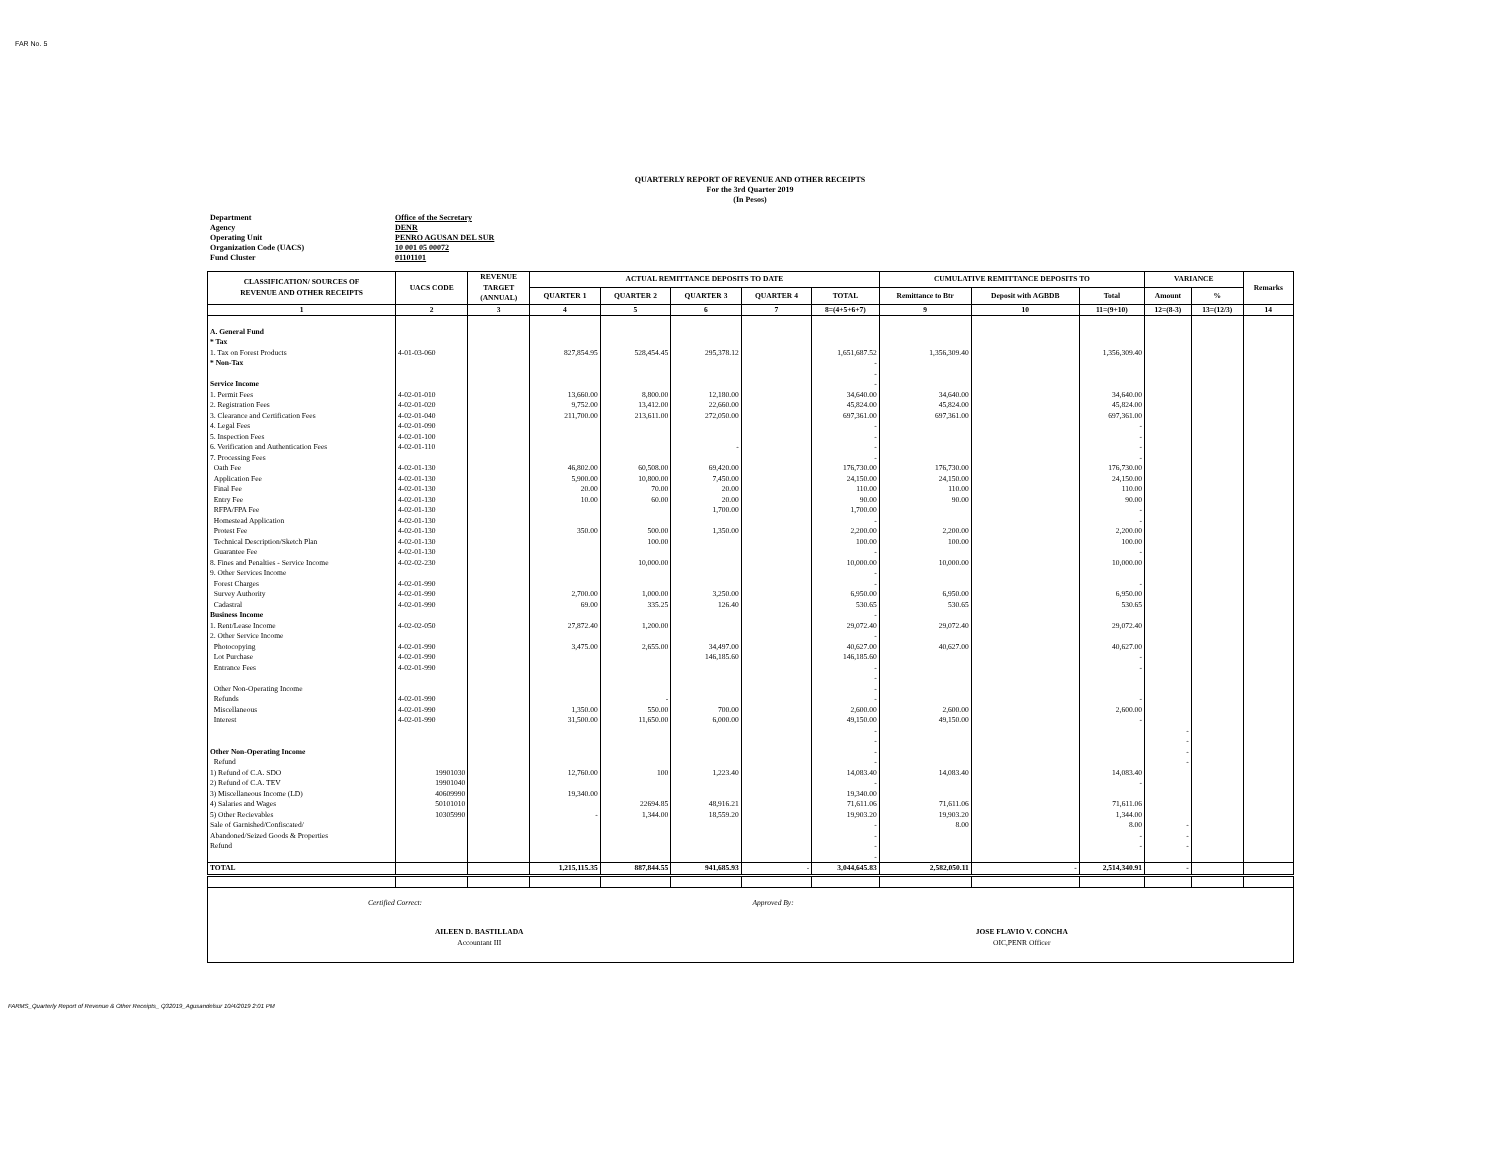FAR No. 5
QUARTERLY REPORT OF REVENUE AND OTHER RECEIPTS
For the 3rd Quarter 2019
(In Pesos)
Department Office of the Secretary
Agency DENR
Operating Unit PENRO AGUSAN DEL SUR
Organization Code (UACS) 10 001 05 00072
Fund Cluster 01101101
| CLASSIFICATION/ SOURCES OF REVENUE AND OTHER RECEIPTS | UACS CODE | REVENUE TARGET (ANNUAL) | ACTUAL REMITTANCE DEPOSITS TO DATE | | | | | CUMULATIVE REMITTANCE DEPOSITS TO | | | VARIANCE | | Remarks |
| --- | --- | --- | --- | --- | --- | --- | --- | --- | --- | --- | --- | --- | --- |
| | | | QUARTER 1 | QUARTER 2 | QUARTER 3 | QUARTER 4 | TOTAL | Remittance to Btr | Deposit with AGBDB | Total | Amount | % | |
| 1 | 2 | 3 | 4 | 5 | 6 | 7 | 8=(4+5+6+7) | 9 | 10 | 11=(9+10) | 12=(8-3) | 13=(12/3) | 14 |
| A. General Fund | | | | | | | | | | | | | |
| * Tax | | | | | | | | | | | | | |
| 1. Tax on Forest Products | 4-01-03-060 | | 827,854.95 | 528,454.45 | 295,378.12 | | 1,651,687.52 | 1,356,309.40 | | 1,356,309.40 | | | |
| * Non-Tax | | | | | | | - | | | | | | |
| | | | | | | | - | | | | | | |
| Service Income | | | | | | | - | | | | | | |
| 1. Permit Fees | 4-02-01-010 | | 13,660.00 | 8,800.00 | 12,180.00 | | 34,640.00 | 34,640.00 | | 34,640.00 | | | |
| 2. Registration Fees | 4-02-01-020 | | 9,752.00 | 13,412.00 | 22,660.00 | | 45,824.00 | 45,824.00 | | 45,824.00 | | | |
| 3. Clearance and Certification Fees | 4-02-01-040 | | 211,700.00 | 213,611.00 | 272,050.00 | | 697,361.00 | 697,361.00 | | 697,361.00 | | | |
| 4. Legal Fees | 4-02-01-090 | | | | | | - | | | - | | | |
| 5. Inspection Fees | 4-02-01-100 | | | | | | - | | | - | | | |
| 6. Verification and Authentication Fees | 4-02-01-110 | | | | - | | - | | | - | | | |
| 7. Processing Fees | | | | | | | - | | | - | | | |
| Oath Fee | 4-02-01-130 | | 46,802.00 | 60,508.00 | 69,420.00 | | 176,730.00 | 176,730.00 | | 176,730.00 | | | |
| Application Fee | 4-02-01-130 | | 5,900.00 | 10,800.00 | 7,450.00 | | 24,150.00 | 24,150.00 | | 24,150.00 | | | |
| Final Fee | 4-02-01-130 | | 20.00 | 70.00 | 20.00 | | 110.00 | 110.00 | | 110.00 | | | |
| Entry Fee | 4-02-01-130 | | 10.00 | 60.00 | 20.00 | | 90.00 | 90.00 | | 90.00 | | | |
| RFPA/FPA Fee | 4-02-01-130 | | | | 1,700.00 | | 1,700.00 | | | - | | | |
| Homestead Application | 4-02-01-130 | | | | | | - | | | - | | | |
| Protest Fee | 4-02-01-130 | | 350.00 | 500.00 | 1,350.00 | | 2,200.00 | 2,200.00 | | 2,200.00 | | | |
| Technical Description/Sketch Plan | 4-02-01-130 | | | 100.00 | | | 100.00 | 100.00 | | 100.00 | | | |
| Guarantee Fee | 4-02-01-130 | | | | | | - | | | - | | | |
| 8. Fines and Penalties - Service Income | 4-02-02-230 | | | 10,000.00 | | | 10,000.00 | 10,000.00 | | 10,000.00 | | | |
| 9. Other Services Income | | | | | | | - | | | | | | |
| Forest Charges | 4-02-01-990 | | | | | | - | | | - | | | |
| Survey Authority | 4-02-01-990 | | 2,700.00 | 1,000.00 | 3,250.00 | | 6,950.00 | 6,950.00 | | 6,950.00 | | | |
| Cadastral | 4-02-01-990 | | 69.00 | 335.25 | 126.40 | | 530.65 | 530.65 | | 530.65 | | | |
| Business Income | | | | | | | - | | | | | | |
| 1. Rent/Lease Income | 4-02-02-050 | | 27,872.40 | 1,200.00 | | | 29,072.40 | 29,072.40 | | 29,072.40 | | | |
| 2. Other Service Income | | | | | | | - | | | | | | |
| Photocopying | 4-02-01-990 | | 3,475.00 | 2,655.00 | 34,497.00 | | 40,627.00 | 40,627.00 | | 40,627.00 | | | |
| Lot Purchase | 4-02-01-990 | | | | 146,185.60 | | 146,185.60 | | | - | | | |
| Entrance Fees | 4-02-01-990 | | | | | | - | | | - | | | |
| | | | | | | | - | | | | | | |
| Other Non-Operating Income | | | | | | | - | | | | | | |
| Refunds | 4-02-01-990 | | | - | | | - | | | - | | | |
| Miscellaneous | 4-02-01-990 | | 1,350.00 | 550.00 | 700.00 | | 2,600.00 | 2,600.00 | | 2,600.00 | | | |
| Interest | 4-02-01-990 | | 31,500.00 | 11,650.00 | 6,000.00 | | 49,150.00 | 49,150.00 | | - | | | |
| | | | | | | | - | | | | - | | |
| | | | | | | | - | | | | - | | |
| Other Non-Operating Income | | | | | | | - | | | | - | | |
| Refund | | | | | | | - | | | | - | | |
| 1) Refund of C.A. SDO | 19901030 | | 12,760.00 | 100 | 1,223.40 | | 14,083.40 | 14,083.40 | | 14,083.40 | | | |
| 2) Refund of C.A. TEV | 19901040 | | | | | | - | | | - | | | |
| 3) Miscellaneous Income (LD) | 40609990 | | 19,340.00 | | | | 19,340.00 | | | | | | |
| 4) Salaries and Wages | 50101010 | | | 22694.85 | 48,916.21 | | 71,611.06 | 71,611.06 | | 71,611.06 | | | |
| 5) Other Recievables | 10305990 | | - | 1,344.00 | 18,559.20 | | 19,903.20 | 19,903.20 | | 1,344.00 | | | |
| Sale of Garnished/Confiscated/ | | | | | | | - | 8.00 | | 8.00 | - | | |
| Abandoned/Seized Goods & Properties | | | | | | | - | | | - | - | | |
| Refund | | | | | | | - | | | - | - | | |
| | | | | | | | - | | | | | | |
| TOTAL | | | 1,215,115.35 | 887,844.55 | 941,685.93 | - | 3,044,645.83 | 2,582,050.11 | - | 2,514,340.91 | - | | |
| / Certified Correct: / Approved By: / / AILEEN D. BASTILLADA Accountant III / JOSE FLAVIO V. CONCHA OIC,PENR Officer / | | | | | | | | | | | | | |
FARMS_Quarterly Report of Revenue & Other Receipts_ Q32019_Agusandelsur 10/4/2019 2:01 PM